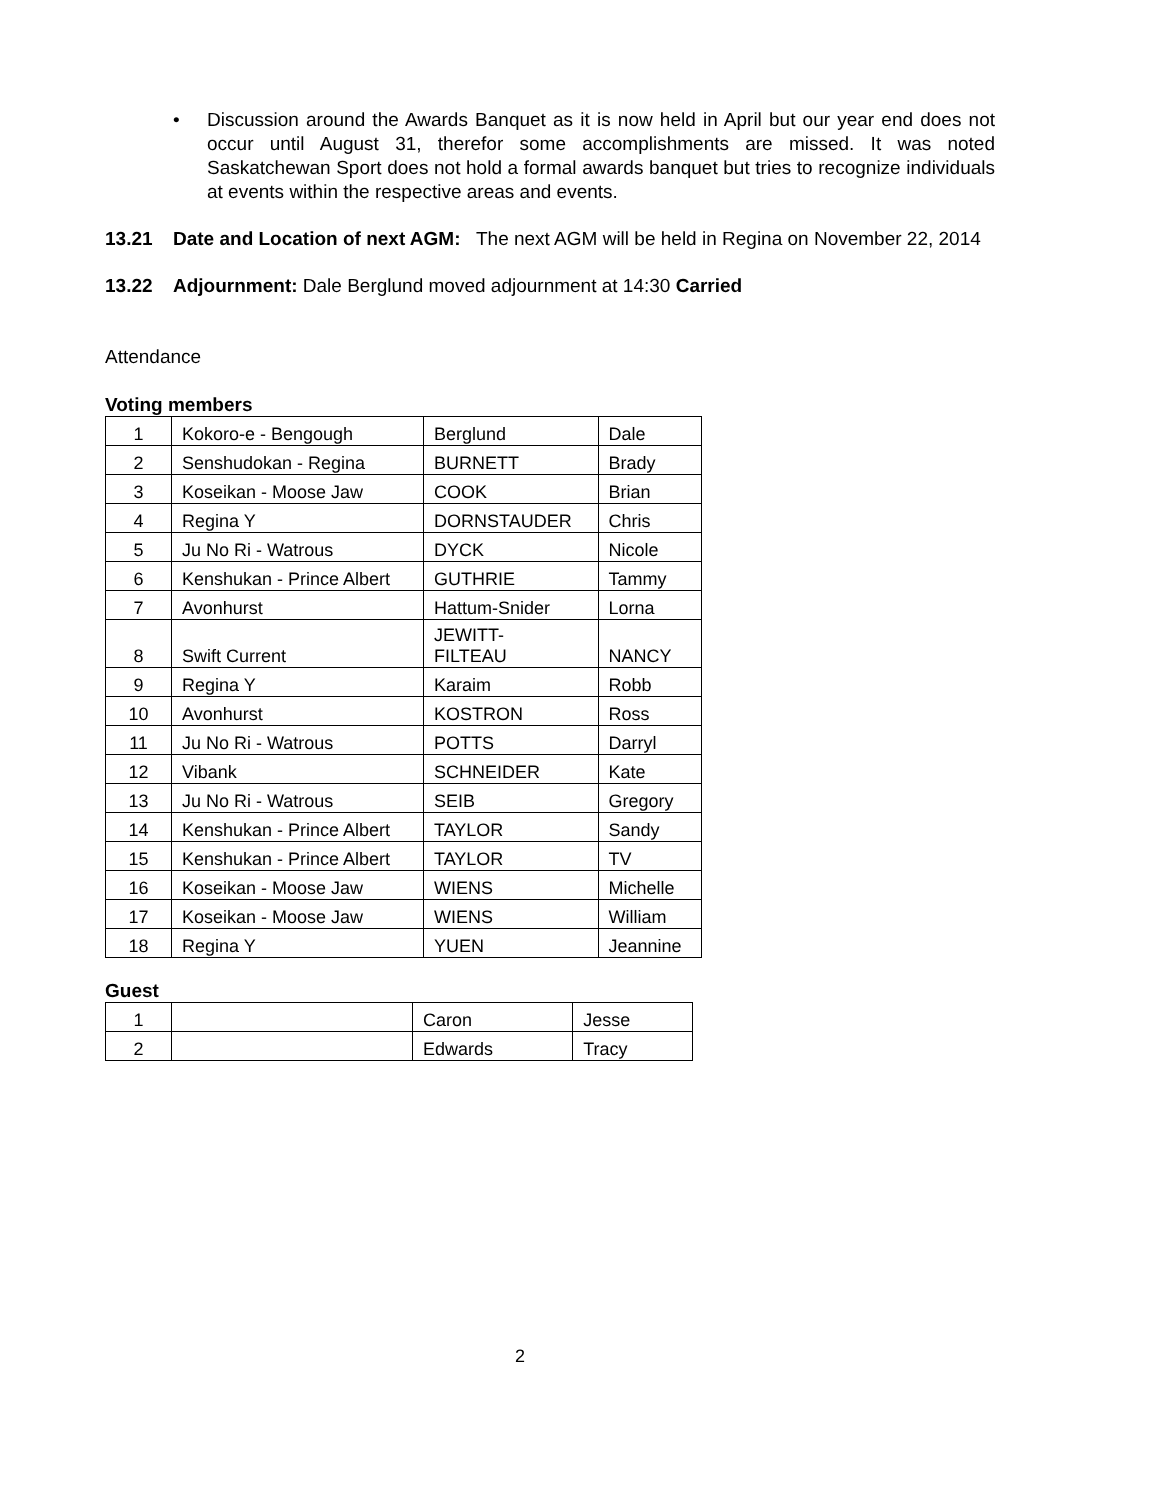• Discussion around the Awards Banquet as it is now held in April but our year end does not occur until August 31, therefor some accomplishments are missed. It was noted Saskatchewan Sport does not hold a formal awards banquet but tries to recognize individuals at events within the respective areas and events.
13.21 Date and Location of next AGM: The next AGM will be held in Regina on November 22, 2014
13.22 Adjournment: Dale Berglund moved adjournment at 14:30 Carried
Attendance
Voting members
| 1 | Kokoro-e - Bengough | Berglund | Dale |
| 2 | Senshudokan - Regina | BURNETT | Brady |
| 3 | Koseikan - Moose Jaw | COOK | Brian |
| 4 | Regina Y | DORNSTAUDER | Chris |
| 5 | Ju No Ri - Watrous | DYCK | Nicole |
| 6 | Kenshukan - Prince Albert | GUTHRIE | Tammy |
| 7 | Avonhurst | Hattum-Snider | Lorna |
| 8 | Swift Current | JEWITT- FILTEAU | NANCY |
| 9 | Regina Y | Karaim | Robb |
| 10 | Avonhurst | KOSTRON | Ross |
| 11 | Ju No Ri - Watrous | POTTS | Darryl |
| 12 | Vibank | SCHNEIDER | Kate |
| 13 | Ju No Ri - Watrous | SEIB | Gregory |
| 14 | Kenshukan - Prince Albert | TAYLOR | Sandy |
| 15 | Kenshukan - Prince Albert | TAYLOR | TV |
| 16 | Koseikan - Moose Jaw | WIENS | Michelle |
| 17 | Koseikan - Moose Jaw | WIENS | William |
| 18 | Regina Y | YUEN | Jeannine |
Guest
| 1 | | Caron | Jesse |
| 2 | | Edwards | Tracy |
2